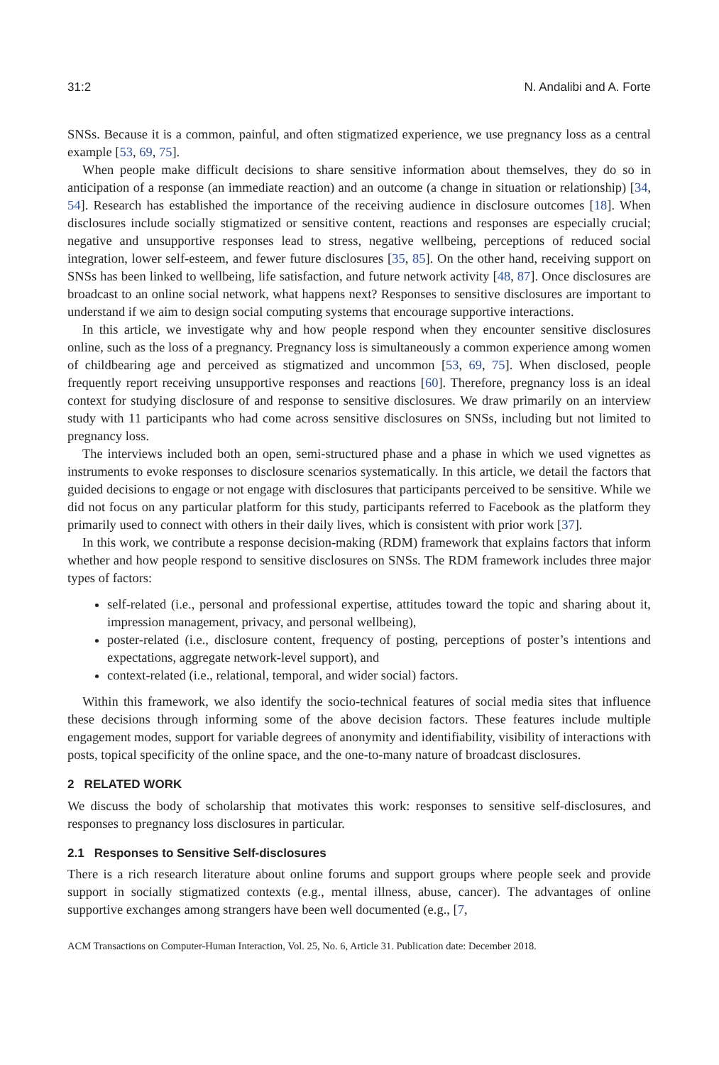31:2 N. Andalibi and A. Forte
SNSs. Because it is a common, painful, and often stigmatized experience, we use pregnancy loss as a central example [53, 69, 75].
When people make difficult decisions to share sensitive information about themselves, they do so in anticipation of a response (an immediate reaction) and an outcome (a change in situation or relationship) [34, 54]. Research has established the importance of the receiving audience in disclosure outcomes [18]. When disclosures include socially stigmatized or sensitive content, reactions and responses are especially crucial; negative and unsupportive responses lead to stress, negative wellbeing, perceptions of reduced social integration, lower self-esteem, and fewer future disclosures [35, 85]. On the other hand, receiving support on SNSs has been linked to wellbeing, life satisfaction, and future network activity [48, 87]. Once disclosures are broadcast to an online social network, what happens next? Responses to sensitive disclosures are important to understand if we aim to design social computing systems that encourage supportive interactions.
In this article, we investigate why and how people respond when they encounter sensitive disclosures online, such as the loss of a pregnancy. Pregnancy loss is simultaneously a common experience among women of childbearing age and perceived as stigmatized and uncommon [53, 69, 75]. When disclosed, people frequently report receiving unsupportive responses and reactions [60]. Therefore, pregnancy loss is an ideal context for studying disclosure of and response to sensitive disclosures. We draw primarily on an interview study with 11 participants who had come across sensitive disclosures on SNSs, including but not limited to pregnancy loss.
The interviews included both an open, semi-structured phase and a phase in which we used vignettes as instruments to evoke responses to disclosure scenarios systematically. In this article, we detail the factors that guided decisions to engage or not engage with disclosures that participants perceived to be sensitive. While we did not focus on any particular platform for this study, participants referred to Facebook as the platform they primarily used to connect with others in their daily lives, which is consistent with prior work [37].
In this work, we contribute a response decision-making (RDM) framework that explains factors that inform whether and how people respond to sensitive disclosures on SNSs. The RDM framework includes three major types of factors:
self-related (i.e., personal and professional expertise, attitudes toward the topic and sharing about it, impression management, privacy, and personal wellbeing),
poster-related (i.e., disclosure content, frequency of posting, perceptions of poster’s intentions and expectations, aggregate network-level support), and
context-related (i.e., relational, temporal, and wider social) factors.
Within this framework, we also identify the socio-technical features of social media sites that influence these decisions through informing some of the above decision factors. These features include multiple engagement modes, support for variable degrees of anonymity and identifiability, visibility of interactions with posts, topical specificity of the online space, and the one-to-many nature of broadcast disclosures.
2 RELATED WORK
We discuss the body of scholarship that motivates this work: responses to sensitive self-disclosures, and responses to pregnancy loss disclosures in particular.
2.1 Responses to Sensitive Self-disclosures
There is a rich research literature about online forums and support groups where people seek and provide support in socially stigmatized contexts (e.g., mental illness, abuse, cancer). The advantages of online supportive exchanges among strangers have been well documented (e.g., [7,
ACM Transactions on Computer-Human Interaction, Vol. 25, No. 6, Article 31. Publication date: December 2018.